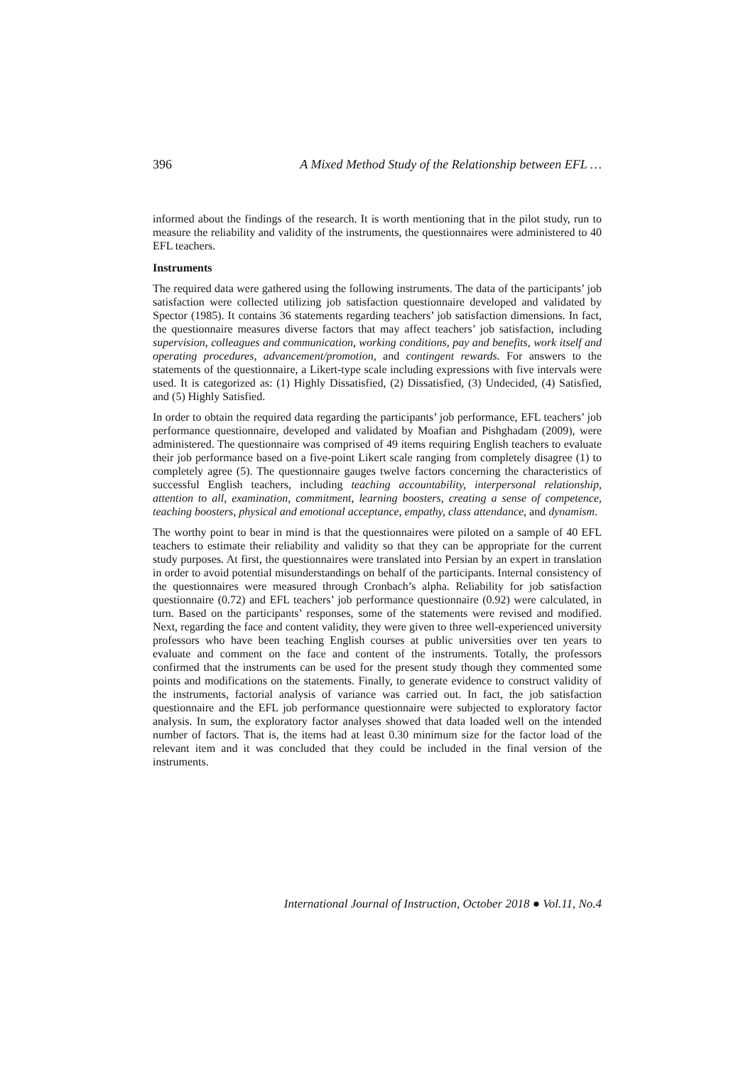396 A Mixed Method Study of the Relationship between EFL …
informed about the findings of the research. It is worth mentioning that in the pilot study, run to measure the reliability and validity of the instruments, the questionnaires were administered to 40 EFL teachers.
Instruments
The required data were gathered using the following instruments. The data of the participants’ job satisfaction were collected utilizing job satisfaction questionnaire developed and validated by Spector (1985). It contains 36 statements regarding teachers’ job satisfaction dimensions. In fact, the questionnaire measures diverse factors that may affect teachers’ job satisfaction, including supervision, colleagues and communication, working conditions, pay and benefits, work itself and operating procedures, advancement/promotion, and contingent rewards. For answers to the statements of the questionnaire, a Likert-type scale including expressions with five intervals were used. It is categorized as: (1) Highly Dissatisfied, (2) Dissatisfied, (3) Undecided, (4) Satisfied, and (5) Highly Satisfied.
In order to obtain the required data regarding the participants’ job performance, EFL teachers’ job performance questionnaire, developed and validated by Moafian and Pishghadam (2009), were administered. The questionnaire was comprised of 49 items requiring English teachers to evaluate their job performance based on a five-point Likert scale ranging from completely disagree (1) to completely agree (5). The questionnaire gauges twelve factors concerning the characteristics of successful English teachers, including teaching accountability, interpersonal relationship, attention to all, examination, commitment, learning boosters, creating a sense of competence, teaching boosters, physical and emotional acceptance, empathy, class attendance, and dynamism.
The worthy point to bear in mind is that the questionnaires were piloted on a sample of 40 EFL teachers to estimate their reliability and validity so that they can be appropriate for the current study purposes. At first, the questionnaires were translated into Persian by an expert in translation in order to avoid potential misunderstandings on behalf of the participants. Internal consistency of the questionnaires were measured through Cronbach’s alpha. Reliability for job satisfaction questionnaire (0.72) and EFL teachers’ job performance questionnaire (0.92) were calculated, in turn. Based on the participants’ responses, some of the statements were revised and modified. Next, regarding the face and content validity, they were given to three well-experienced university professors who have been teaching English courses at public universities over ten years to evaluate and comment on the face and content of the instruments. Totally, the professors confirmed that the instruments can be used for the present study though they commented some points and modifications on the statements. Finally, to generate evidence to construct validity of the instruments, factorial analysis of variance was carried out. In fact, the job satisfaction questionnaire and the EFL job performance questionnaire were subjected to exploratory factor analysis. In sum, the exploratory factor analyses showed that data loaded well on the intended number of factors. That is, the items had at least 0.30 minimum size for the factor load of the relevant item and it was concluded that they could be included in the final version of the instruments.
International Journal of Instruction, October 2018 ● Vol.11, No.4